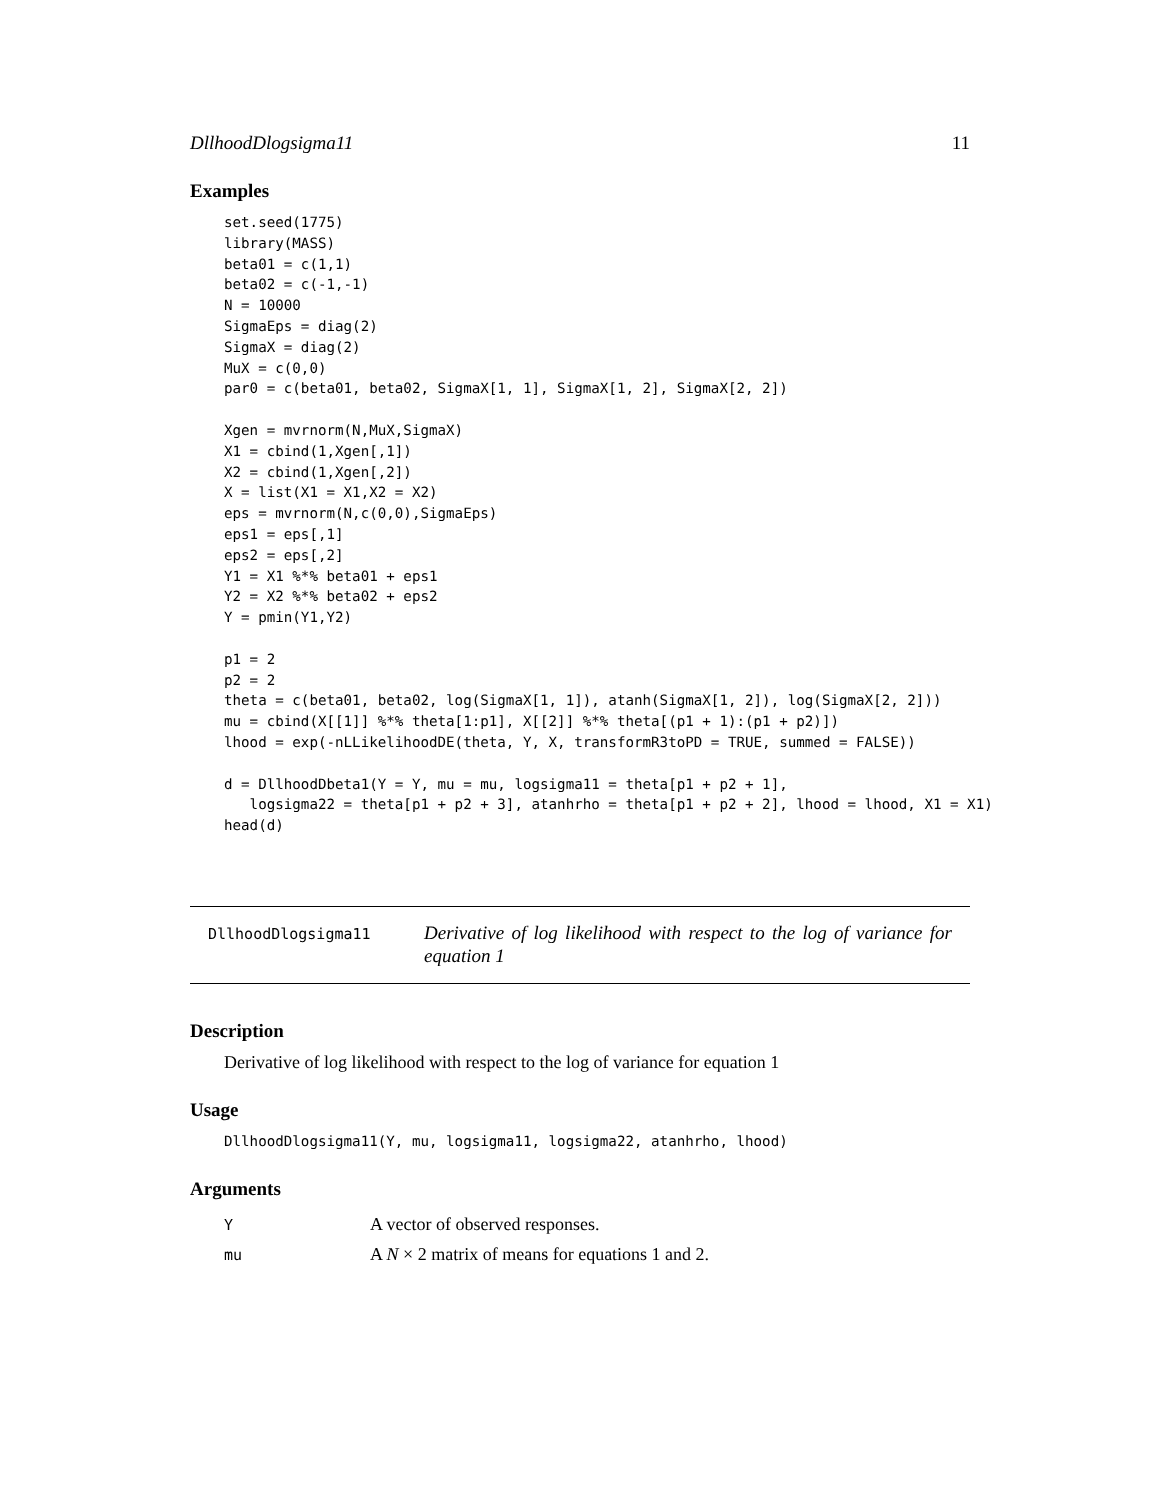DllhoodDlogsigma11 11
Examples
set.seed(1775)
library(MASS)
beta01 = c(1,1)
beta02 = c(-1,-1)
N = 10000
SigmaEps = diag(2)
SigmaX = diag(2)
MuX = c(0,0)
par0 = c(beta01, beta02, SigmaX[1, 1], SigmaX[1, 2], SigmaX[2, 2])

Xgen = mvrnorm(N,MuX,SigmaX)
X1 = cbind(1,Xgen[,1])
X2 = cbind(1,Xgen[,2])
X = list(X1 = X1,X2 = X2)
eps = mvrnorm(N,c(0,0),SigmaEps)
eps1 = eps[,1]
eps2 = eps[,2]
Y1 = X1 %*% beta01 + eps1
Y2 = X2 %*% beta02 + eps2
Y = pmin(Y1,Y2)

p1 = 2
p2 = 2
theta = c(beta01, beta02, log(SigmaX[1, 1]), atanh(SigmaX[1, 2]), log(SigmaX[2, 2]))
mu = cbind(X[[1]] %*% theta[1:p1], X[[2]] %*% theta[(p1 + 1):(p1 + p2)])
lhood = exp(-nLLikelihoodDE(theta, Y, X, transformR3toPD = TRUE, summed = FALSE))

d = DllhoodDbeta1(Y = Y, mu = mu, logsigma11 = theta[p1 + p2 + 1],
   logsigma22 = theta[p1 + p2 + 3], atanhrho = theta[p1 + p2 + 2], lhood = lhood, X1 = X1)
head(d)
DllhoodDlogsigma11
Derivative of log likelihood with respect to the log of variance for equation 1
Description
Derivative of log likelihood with respect to the log of variance for equation 1
Usage
DllhoodDlogsigma11(Y, mu, logsigma11, logsigma22, atanhrho, lhood)
Arguments
| Y | A vector of observed responses. |
| mu | A N × 2 matrix of means for equations 1 and 2. |